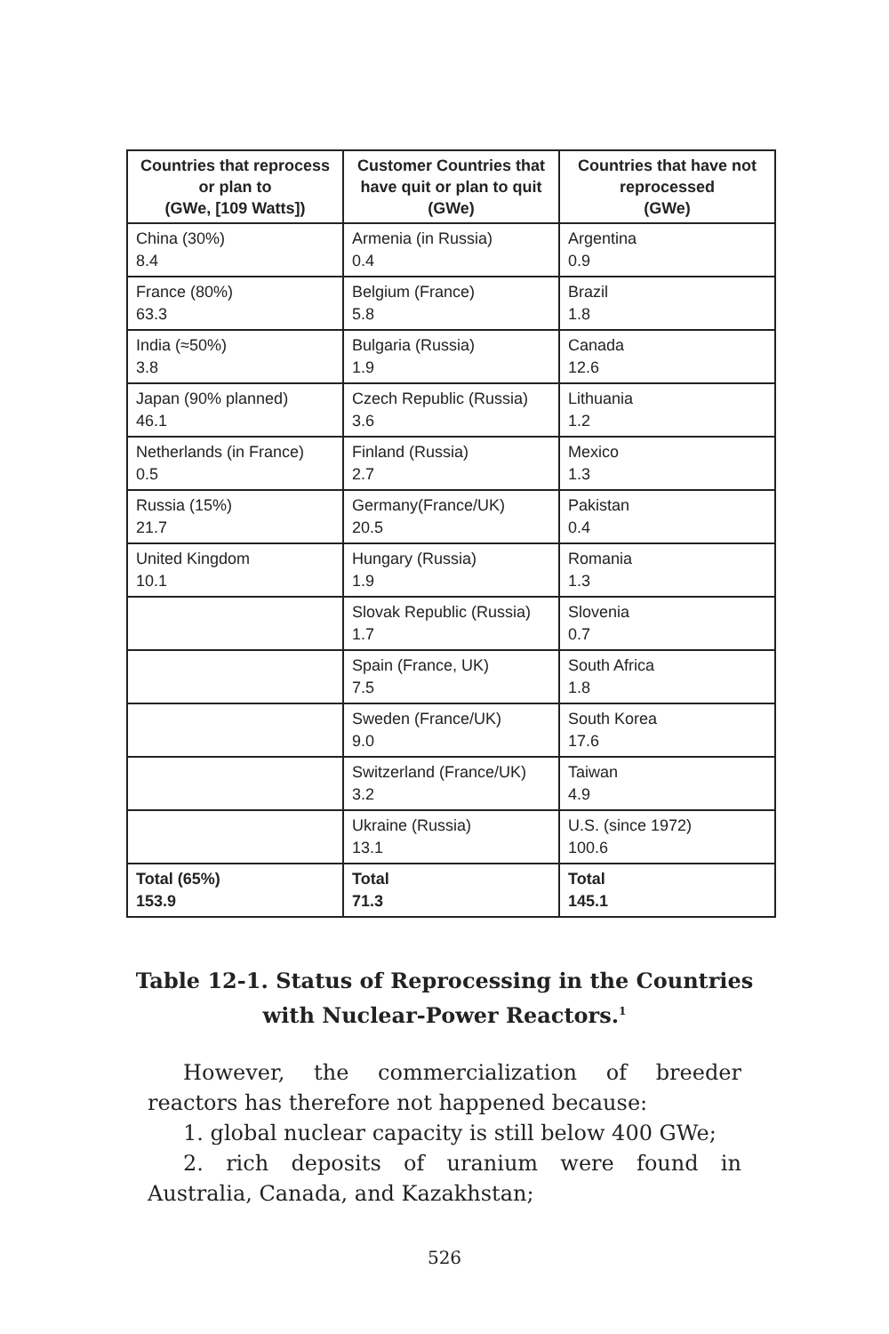| Countries that reprocess or plan to (GWe, [109 Watts]) | Customer Countries that have quit or plan to quit (GWe) | Countries that have not reprocessed (GWe) |
| --- | --- | --- |
| China (30%) 8.4 | Armenia (in Russia) 0.4 | Argentina 0.9 |
| France (80%) 63.3 | Belgium (France) 5.8 | Brazil 1.8 |
| India (≈50%) 3.8 | Bulgaria (Russia) 1.9 | Canada 12.6 |
| Japan (90% planned) 46.1 | Czech Republic (Russia) 3.6 | Lithuania 1.2 |
| Netherlands (in France) 0.5 | Finland (Russia) 2.7 | Mexico 1.3 |
| Russia (15%) 21.7 | Germany(France/UK) 20.5 | Pakistan 0.4 |
| United Kingdom 10.1 | Hungary (Russia) 1.9 | Romania 1.3 |
| | Slovak Republic (Russia) 1.7 | Slovenia 0.7 |
| | Spain (France, UK) 7.5 | South Africa 1.8 |
| | Sweden (France/UK) 9.0 | South Korea 17.6 |
| | Switzerland (France/UK) 3.2 | Taiwan 4.9 |
| | Ukraine (Russia) 13.1 | U.S. (since 1972) 100.6 |
| Total (65%) 153.9 | Total 71.3 | Total 145.1 |
Table 12-1. Status of Reprocessing in the Countries
with Nuclear-Power Reactors.<sup>1</sup>
However, the commercialization of breeder reactors has therefore not happened because:
1. global nuclear capacity is still below 400 GWe;
2. rich deposits of uranium were found in Australia, Canada, and Kazakhstan;
526